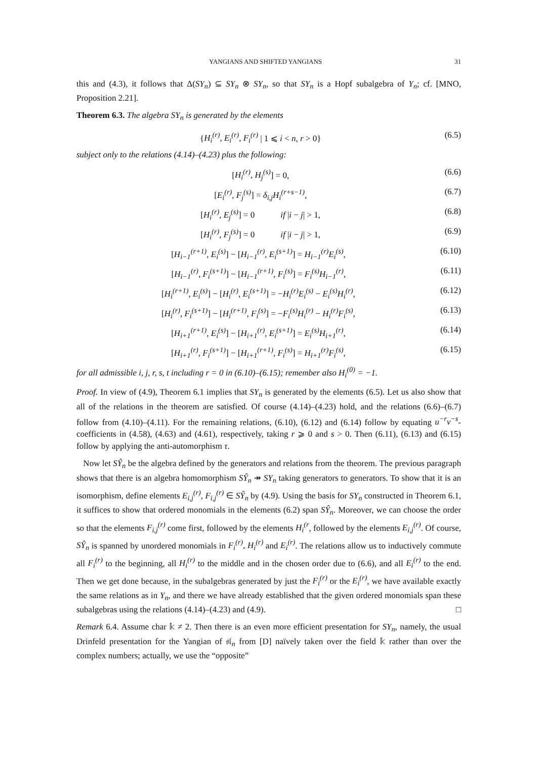YANGIANS AND SHIFTED YANGIANS 31
this and (4.3), it follows that Δ(SY<sub>n</sub>) ⊆ SY<sub>n</sub> ⊗ SY<sub>n</sub>, so that SY<sub>n</sub> is a Hopf subalgebra of Y<sub>n</sub>; cf. [MNO, Proposition 2.21].
Theorem 6.3. The algebra SY<sub>n</sub> is generated by the elements
{H<sub>i</sub><sup>(r)</sup>, E<sub>i</sub><sup>(r)</sup>, F<sub>i</sub><sup>(r)</sup> | 1 ⩽ i < n, r > 0} (6.5)
subject only to the relations (4.14)–(4.23) plus the following:
[H<sub>i</sub><sup>(r)</sup>, H<sub>j</sub><sup>(s)</sup>] = 0, (6.6)
[E<sub>i</sub><sup>(r)</sup>, F<sub>j</sub><sup>(s)</sup>] = δ<sub>i,j</sub>H<sub>i</sub><sup>(r+s−1)</sup>, (6.7)
[H<sub>i</sub><sup>(r)</sup>, E<sub>j</sub><sup>(s)</sup>] = 0 if |i − j| > 1, (6.8)
[H<sub>i</sub><sup>(r)</sup>, F<sub>j</sub><sup>(s)</sup>] = 0 if |i − j| > 1, (6.9)
[H<sub>i−1</sub><sup>(r+1)</sup>, E<sub>i</sub><sup>(s)</sup>] − [H<sub>i−1</sub><sup>(r)</sup>, E<sub>i</sub><sup>(s+1)</sup>] = H<sub>i−1</sub><sup>(r)</sup>E<sub>i</sub><sup>(s)</sup>, (6.10)
[H<sub>i−1</sub><sup>(r)</sup>, F<sub>i</sub><sup>(s+1)</sup>] − [H<sub>i−1</sub><sup>(r+1)</sup>, F<sub>i</sub><sup>(s)</sup>] = F<sub>i</sub><sup>(s)</sup>H<sub>i−1</sub><sup>(r)</sup>, (6.11)
[H<sub>i</sub><sup>(r+1)</sup>, E<sub>i</sub><sup>(s)</sup>] − [H<sub>i</sub><sup>(r)</sup>, E<sub>i</sub><sup>(s+1)</sup>] = −H<sub>i</sub><sup>(r)</sup>E<sub>i</sub><sup>(s)</sup> − E<sub>i</sub><sup>(s)</sup>H<sub>i</sub><sup>(r)</sup>, (6.12)
[H<sub>i</sub><sup>(r)</sup>, F<sub>i</sub><sup>(s+1)</sup>] − [H<sub>i</sub><sup>(r+1)</sup>, F<sub>i</sub><sup>(s)</sup>] = −F<sub>i</sub><sup>(s)</sup>H<sub>i</sub><sup>(r)</sup> − H<sub>i</sub><sup>(r)</sup>F<sub>i</sub><sup>(s)</sup>, (6.13)
[H<sub>i+1</sub><sup>(r+1)</sup>, E<sub>i</sub><sup>(s)</sup>] − [H<sub>i+1</sub><sup>(r)</sup>, E<sub>i</sub><sup>(s+1)</sup>] = E<sub>i</sub><sup>(s)</sup>H<sub>i+1</sub><sup>(r)</sup>, (6.14)
[H<sub>i+1</sub><sup>(r)</sup>, F<sub>i</sub><sup>(s+1)</sup>] − [H<sub>i+1</sub><sup>(r+1)</sup>, F<sub>i</sub><sup>(s)</sup>] = H<sub>i+1</sub><sup>(r)</sup>F<sub>i</sub><sup>(s)</sup>, (6.15)
for all admissible i, j, r, s, t including r = 0 in (6.10)–(6.15); remember also H<sub>i</sub><sup>(0)</sup> = −1.
Proof. In view of (4.9), Theorem 6.1 implies that SY<sub>n</sub> is generated by the elements (6.5). Let us also show that all of the relations in the theorem are satisfied. Of course (4.14)–(4.23) hold, and the relations (6.6)–(6.7) follow from (4.10)–(4.11). For the remaining relations, (6.10), (6.12) and (6.14) follow by equating u<sup>−r</sup>v<sup>−s</sup>-coefficients in (4.58), (4.63) and (4.61), respectively, taking r ⩾ 0 and s > 0. Then (6.11), (6.13) and (6.15) follow by applying the anti-automorphism τ.
Now let SŶ<sub>n</sub> be the algebra defined by the generators and relations from the theorem. The previous paragraph shows that there is an algebra homomorphism SŶ<sub>n</sub> ↠ SY<sub>n</sub> taking generators to generators. To show that it is an isomorphism, define elements E<sub>i,j</sub><sup>(r)</sup>, F<sub>i,j</sub><sup>(r)</sup> ∈ SŶ<sub>n</sub> by (4.9). Using the basis for SY<sub>n</sub> constructed in Theorem 6.1, it suffices to show that ordered monomials in the elements (6.2) span SŶ<sub>n</sub>. Moreover, we can choose the order so that the elements F<sub>i,j</sub><sup>(r)</sup> come first, followed by the elements H<sub>i</sub><sup>(r</sup>, followed by the elements E<sub>i,j</sub><sup>(r)</sup>. Of course, SŶ<sub>n</sub> is spanned by unordered monomials in F<sub>i</sub><sup>(r)</sup>, H<sub>i</sub><sup>(r)</sup> and E<sub>i</sub><sup>(r)</sup>. The relations allow us to inductively commute all F<sub>i</sub><sup>(r)</sup> to the beginning, all H<sub>i</sub><sup>(r)</sup> to the middle and in the chosen order due to (6.6), and all E<sub>i</sub><sup>(r)</sup> to the end. Then we get done because, in the subalgebras generated by just the F<sub>i</sub><sup>(r)</sup> or the E<sub>i</sub><sup>(r)</sup>, we have available exactly the same relations as in Y<sub>n</sub>, and there we have already established that the given ordered monomials span these subalgebras using the relations (4.14)–(4.23) and (4.9). □
Remark 6.4. Assume char 𝕜 ≠ 2. Then there is an even more efficient presentation for SY<sub>n</sub>, namely, the usual Drinfeld presentation for the Yangian of 𝔰𝔩<sub>n</sub> from [D] naïvely taken over the field 𝕜 rather than over the complex numbers; actually, we use the “opposite”